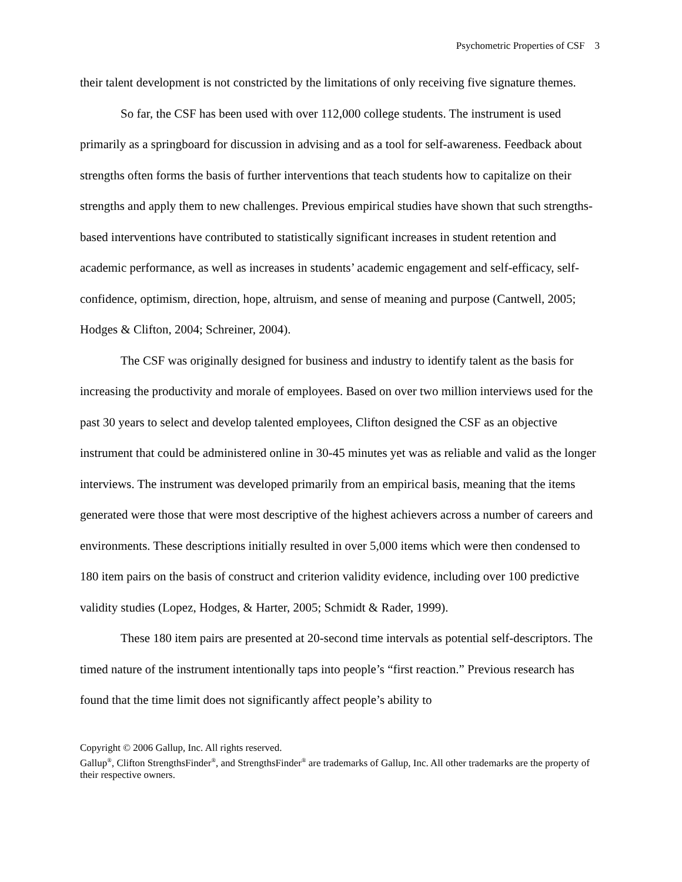Psychometric Properties of CSF 3
their talent development is not constricted by the limitations of only receiving five signature themes.
So far, the CSF has been used with over 112,000 college students. The instrument is used primarily as a springboard for discussion in advising and as a tool for self-awareness. Feedback about strengths often forms the basis of further interventions that teach students how to capitalize on their strengths and apply them to new challenges. Previous empirical studies have shown that such strengths-based interventions have contributed to statistically significant increases in student retention and academic performance, as well as increases in students’ academic engagement and self-efficacy, self-confidence, optimism, direction, hope, altruism, and sense of meaning and purpose (Cantwell, 2005; Hodges & Clifton, 2004; Schreiner, 2004).
The CSF was originally designed for business and industry to identify talent as the basis for increasing the productivity and morale of employees. Based on over two million interviews used for the past 30 years to select and develop talented employees, Clifton designed the CSF as an objective instrument that could be administered online in 30-45 minutes yet was as reliable and valid as the longer interviews. The instrument was developed primarily from an empirical basis, meaning that the items generated were those that were most descriptive of the highest achievers across a number of careers and environments. These descriptions initially resulted in over 5,000 items which were then condensed to 180 item pairs on the basis of construct and criterion validity evidence, including over 100 predictive validity studies (Lopez, Hodges, & Harter, 2005; Schmidt & Rader, 1999).
These 180 item pairs are presented at 20-second time intervals as potential self-descriptors. The timed nature of the instrument intentionally taps into people’s “first reaction.” Previous research has found that the time limit does not significantly affect people’s ability to
Copyright © 2006 Gallup, Inc. All rights reserved.
Gallup<sup>®</sup>, Clifton StrengthsFinder<sup>®</sup>, and StrengthsFinder<sup>®</sup> are trademarks of Gallup, Inc. All other trademarks are the property of their respective owners.